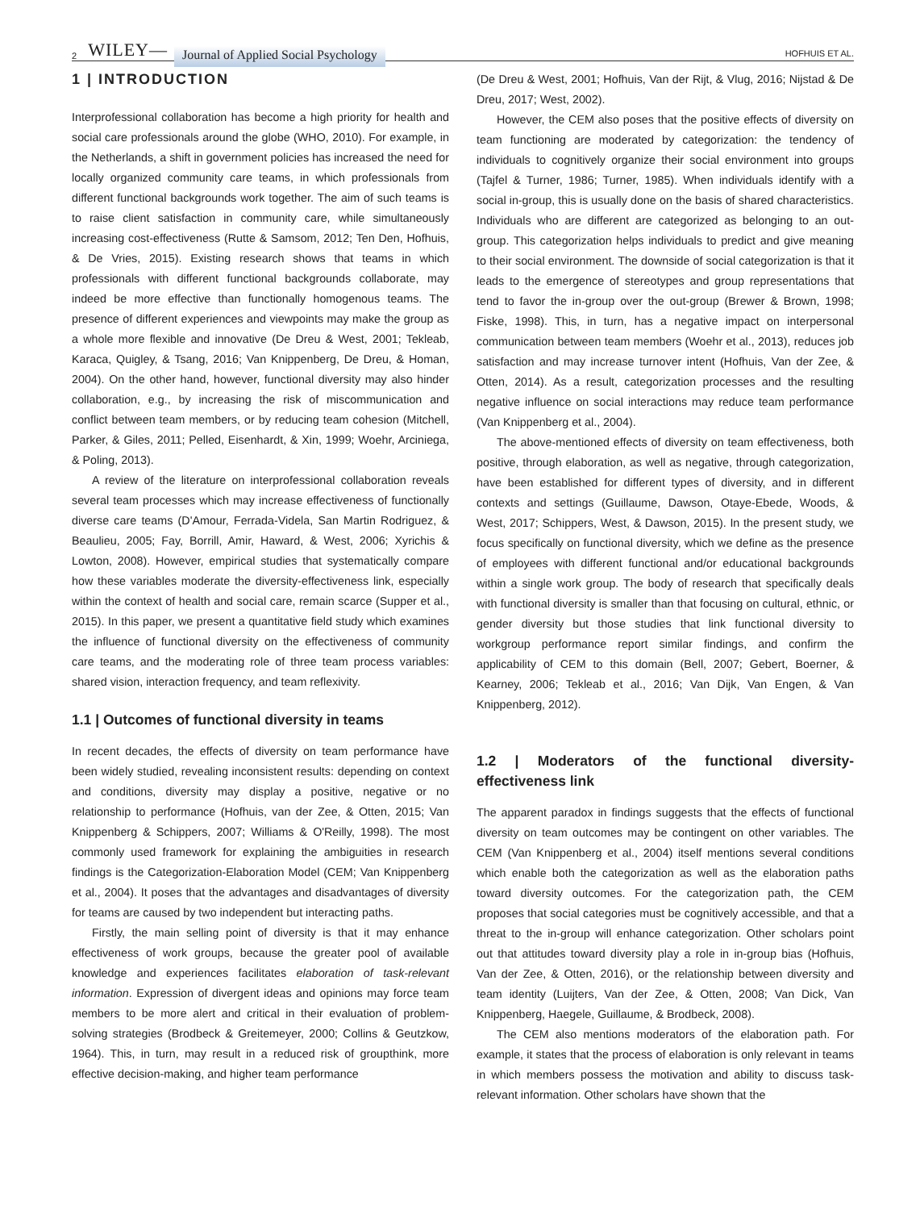2 WILEY— Journal of Applied Social Psychology HOFHUIS ET AL.
1 | INTRODUCTION
Interprofessional collaboration has become a high priority for health and social care professionals around the globe (WHO, 2010). For example, in the Netherlands, a shift in government policies has increased the need for locally organized community care teams, in which professionals from different functional backgrounds work together. The aim of such teams is to raise client satisfaction in community care, while simultaneously increasing cost-effectiveness (Rutte & Samsom, 2012; Ten Den, Hofhuis, & De Vries, 2015). Existing research shows that teams in which professionals with different functional backgrounds collaborate, may indeed be more effective than functionally homogenous teams. The presence of different experiences and viewpoints may make the group as a whole more flexible and innovative (De Dreu & West, 2001; Tekleab, Karaca, Quigley, & Tsang, 2016; Van Knippenberg, De Dreu, & Homan, 2004). On the other hand, however, functional diversity may also hinder collaboration, e.g., by increasing the risk of miscommunication and conflict between team members, or by reducing team cohesion (Mitchell, Parker, & Giles, 2011; Pelled, Eisenhardt, & Xin, 1999; Woehr, Arciniega, & Poling, 2013).
A review of the literature on interprofessional collaboration reveals several team processes which may increase effectiveness of functionally diverse care teams (D'Amour, Ferrada-Videla, San Martin Rodriguez, & Beaulieu, 2005; Fay, Borrill, Amir, Haward, & West, 2006; Xyrichis & Lowton, 2008). However, empirical studies that systematically compare how these variables moderate the diversity-effectiveness link, especially within the context of health and social care, remain scarce (Supper et al., 2015). In this paper, we present a quantitative field study which examines the influence of functional diversity on the effectiveness of community care teams, and the moderating role of three team process variables: shared vision, interaction frequency, and team reflexivity.
1.1 | Outcomes of functional diversity in teams
In recent decades, the effects of diversity on team performance have been widely studied, revealing inconsistent results: depending on context and conditions, diversity may display a positive, negative or no relationship to performance (Hofhuis, van der Zee, & Otten, 2015; Van Knippenberg & Schippers, 2007; Williams & O'Reilly, 1998). The most commonly used framework for explaining the ambiguities in research findings is the Categorization-Elaboration Model (CEM; Van Knippenberg et al., 2004). It poses that the advantages and disadvantages of diversity for teams are caused by two independent but interacting paths.
Firstly, the main selling point of diversity is that it may enhance effectiveness of work groups, because the greater pool of available knowledge and experiences facilitates elaboration of task-relevant information. Expression of divergent ideas and opinions may force team members to be more alert and critical in their evaluation of problem-solving strategies (Brodbeck & Greitemeyer, 2000; Collins & Geutzkow, 1964). This, in turn, may result in a reduced risk of groupthink, more effective decision-making, and higher team performance
(De Dreu & West, 2001; Hofhuis, Van der Rijt, & Vlug, 2016; Nijstad & De Dreu, 2017; West, 2002).
However, the CEM also poses that the positive effects of diversity on team functioning are moderated by categorization: the tendency of individuals to cognitively organize their social environment into groups (Tajfel & Turner, 1986; Turner, 1985). When individuals identify with a social in-group, this is usually done on the basis of shared characteristics. Individuals who are different are categorized as belonging to an out-group. This categorization helps individuals to predict and give meaning to their social environment. The downside of social categorization is that it leads to the emergence of stereotypes and group representations that tend to favor the in-group over the out-group (Brewer & Brown, 1998; Fiske, 1998). This, in turn, has a negative impact on interpersonal communication between team members (Woehr et al., 2013), reduces job satisfaction and may increase turnover intent (Hofhuis, Van der Zee, & Otten, 2014). As a result, categorization processes and the resulting negative influence on social interactions may reduce team performance (Van Knippenberg et al., 2004).
The above-mentioned effects of diversity on team effectiveness, both positive, through elaboration, as well as negative, through categorization, have been established for different types of diversity, and in different contexts and settings (Guillaume, Dawson, Otaye-Ebede, Woods, & West, 2017; Schippers, West, & Dawson, 2015). In the present study, we focus specifically on functional diversity, which we define as the presence of employees with different functional and/or educational backgrounds within a single work group. The body of research that specifically deals with functional diversity is smaller than that focusing on cultural, ethnic, or gender diversity but those studies that link functional diversity to workgroup performance report similar findings, and confirm the applicability of CEM to this domain (Bell, 2007; Gebert, Boerner, & Kearney, 2006; Tekleab et al., 2016; Van Dijk, Van Engen, & Van Knippenberg, 2012).
1.2 | Moderators of the functional diversity-effectiveness link
The apparent paradox in findings suggests that the effects of functional diversity on team outcomes may be contingent on other variables. The CEM (Van Knippenberg et al., 2004) itself mentions several conditions which enable both the categorization as well as the elaboration paths toward diversity outcomes. For the categorization path, the CEM proposes that social categories must be cognitively accessible, and that a threat to the in-group will enhance categorization. Other scholars point out that attitudes toward diversity play a role in in-group bias (Hofhuis, Van der Zee, & Otten, 2016), or the relationship between diversity and team identity (Luijters, Van der Zee, & Otten, 2008; Van Dick, Van Knippenberg, Haegele, Guillaume, & Brodbeck, 2008).
The CEM also mentions moderators of the elaboration path. For example, it states that the process of elaboration is only relevant in teams in which members possess the motivation and ability to discuss task-relevant information. Other scholars have shown that the